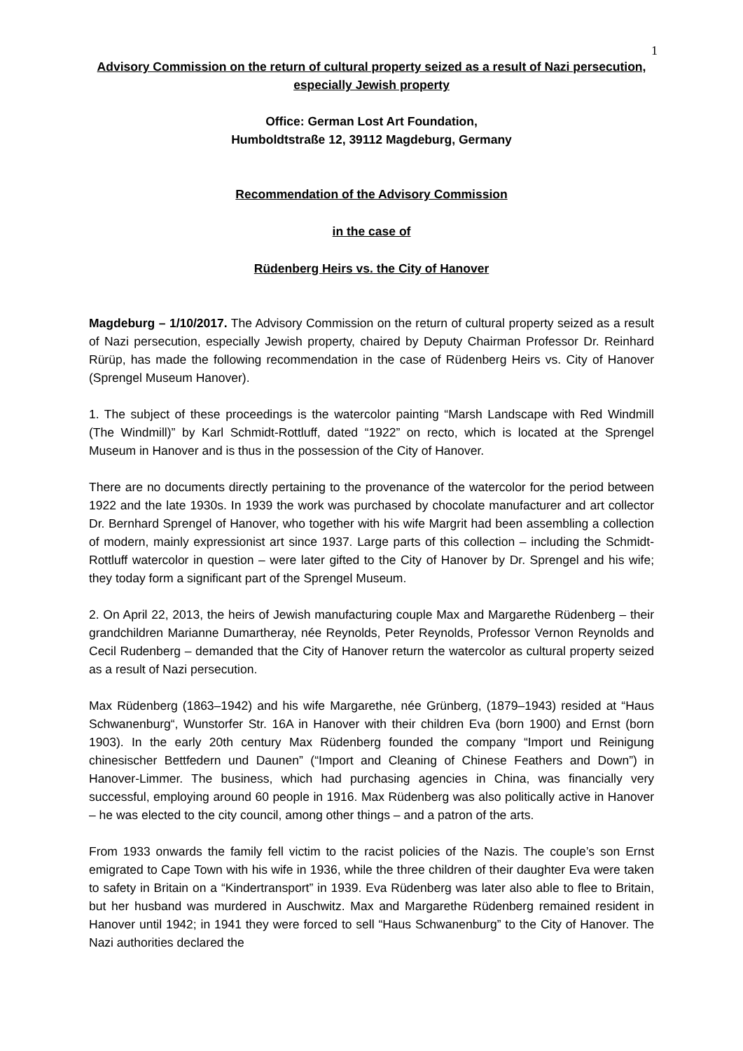1
Advisory Commission on the return of cultural property seized as a result of Nazi persecution, especially Jewish property
Office: German Lost Art Foundation,
Humboldtstraße 12, 39112 Magdeburg, Germany
Recommendation of the Advisory Commission
in the case of
Rüdenberg Heirs vs. the City of Hanover
Magdeburg – 1/10/2017. The Advisory Commission on the return of cultural property seized as a result of Nazi persecution, especially Jewish property, chaired by Deputy Chairman Professor Dr. Reinhard Rürüp, has made the following recommendation in the case of Rüdenberg Heirs vs. City of Hanover (Sprengel Museum Hanover).
1. The subject of these proceedings is the watercolor painting “Marsh Landscape with Red Windmill (The Windmill)” by Karl Schmidt-Rottluff, dated “1922” on recto, which is located at the Sprengel Museum in Hanover and is thus in the possession of the City of Hanover.
There are no documents directly pertaining to the provenance of the watercolor for the period between 1922 and the late 1930s. In 1939 the work was purchased by chocolate manufacturer and art collector Dr. Bernhard Sprengel of Hanover, who together with his wife Margrit had been assembling a collection of modern, mainly expressionist art since 1937. Large parts of this collection – including the Schmidt-Rottluff watercolor in question – were later gifted to the City of Hanover by Dr. Sprengel and his wife; they today form a significant part of the Sprengel Museum.
2. On April 22, 2013, the heirs of Jewish manufacturing couple Max and Margarethe Rüdenberg – their grandchildren Marianne Dumartheray, née Reynolds, Peter Reynolds, Professor Vernon Reynolds and Cecil Rudenberg – demanded that the City of Hanover return the watercolor as cultural property seized as a result of Nazi persecution.
Max Rüdenberg (1863–1942) and his wife Margarethe, née Grünberg, (1879–1943) resided at “Haus Schwanenburg“, Wunstorfer Str. 16A in Hanover with their children Eva (born 1900) and Ernst (born 1903). In the early 20th century Max Rüdenberg founded the company “Import und Reinigung chinesischer Bettfedern und Daunen” (“Import and Cleaning of Chinese Feathers and Down”) in Hanover-Limmer. The business, which had purchasing agencies in China, was financially very successful, employing around 60 people in 1916. Max Rüdenberg was also politically active in Hanover – he was elected to the city council, among other things – and a patron of the arts.
From 1933 onwards the family fell victim to the racist policies of the Nazis. The couple’s son Ernst emigrated to Cape Town with his wife in 1936, while the three children of their daughter Eva were taken to safety in Britain on a “Kindertransport” in 1939. Eva Rüdenberg was later also able to flee to Britain, but her husband was murdered in Auschwitz. Max and Margarethe Rüdenberg remained resident in Hanover until 1942; in 1941 they were forced to sell “Haus Schwanenburg” to the City of Hanover. The Nazi authorities declared the